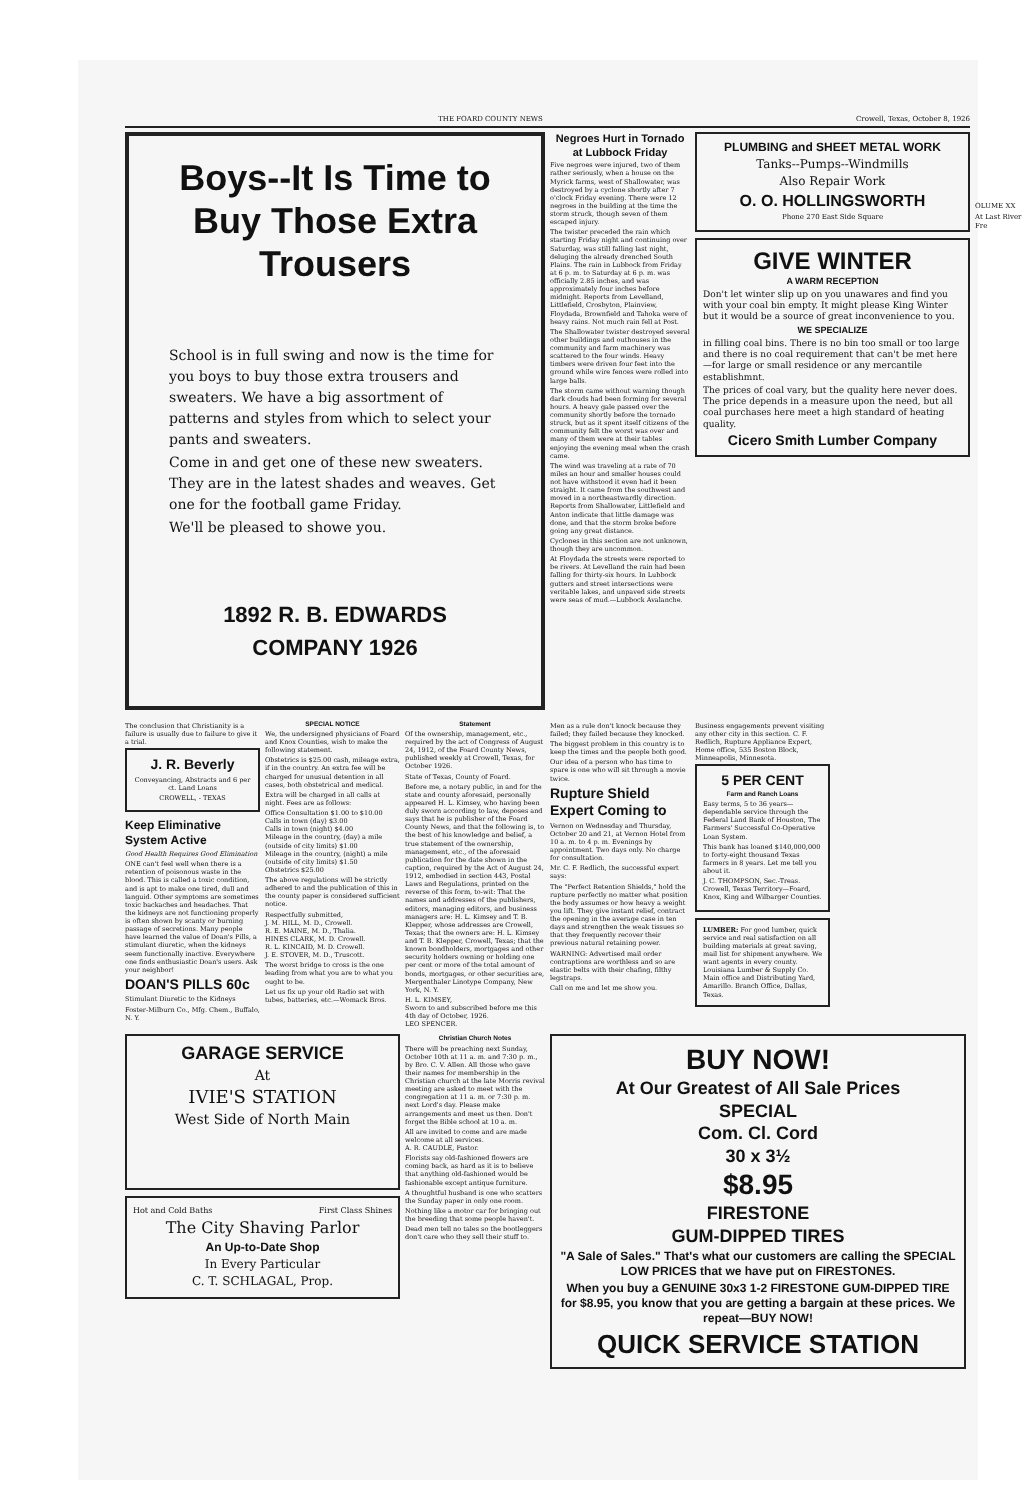THE FOARD COUNTY NEWS Crowell, Texas, October 8, 1926
Boys--It Is Time to Buy Those Extra Trousers
School is in full swing and now is the time for you boys to buy those extra trousers and sweaters. We have a big assortment of patterns and styles from which to select your pants and sweaters.
Come in and get one of these new sweaters. They are in the latest shades and weaves. Get one for the football game Friday.
We'll be pleased to showe you.
1892 R. B. EDWARDS COMPANY 1926
Negroes Hurt in Tornado at Lubbock Friday
Five negroes were injured, two of them rather seriously, when a house on the Myrick farms, west of Shallowater, was destroyed by a cyclone shortly after 7 o'clock Friday evening. There were 12 negroes in the building at the time the storm struck, though seven of them escaped injury.
The twister preceded the rain which starting Friday night and continuing over Saturday, was still falling last night, deluging the already drenched South Plains. The rain in Lubbock from Friday at 6 p. m. to Saturday at 6 p. m. was officially 2.85 inches, and was approximately four inches before midnight. Reports from Levelland, Littlefield, Crosbyton, Plainview, Floydada, Brownfield and Tahoka were of heavy rains. Not much rain fell at Post.
The Shallowater twister destroyed several other buildings and outhouses in the community and farm machinery was scattered to the four winds. Heavy timbers were driven four feet into the ground while wire fences were rolled into large balls.
The storm came without warning though dark clouds had been forming for several hours. A heavy gale passed over the community shortly before the tornado struck, but as it spent itself citizens of the community felt the worst was over and many of them were at their tables enjoying the evening meal when the crash came.
The wind was traveling at a rate of 70 miles an hour and smaller houses could not have withstood it even had it been straight. It came from the southwest and moved in a northeastwardly direction. Reports from Shallowater, Littlefield and Anton indicate that little damage was done, and that the storm broke before going any great distance.
Cyclones in this section are not unknown, though they are uncommon.
At Floydada the streets were reported to be rivers. At Levelland the rain had been falling for thirty-six hours. In Lubbock gutters and street intersections were veritable lakes, and unpaved side streets were seas of mud.—Lubbock Avalanche.
PLUMBING and SHEET METAL WORK
Tanks--Pumps--Windmills
Also Repair Work
O. O. HOLLINGSWORTH
Phone 270 East Side Square
GIVE WINTER
A WARM RECEPTION
Don't let winter slip up on you unawares and find you with your coal bin empty. It might please King Winter but it would be a source of great inconvenience to you.
WE SPECIALIZE
in filling coal bins. There is no bin too small or too large and there is no coal requirement that can't be met here—for large or small residence or any mercantile establishmnt.
The prices of coal vary, but the quality here never does. The price depends in a measure upon the need, but all coal purchases here meet a high standard of heating quality.
Cicero Smith Lumber Company
The conclusion that Christianity is a failure is usually due to failure to give it a trial.
J. R. Beverly
Conveyancing, Abstracts and 6 per ct. Land Loans
CROWELL, - TEXAS
Keep Eliminative System Active
Good Health Requires Good Elimination
ONE can't feel well when there is a retention of poisonous waste in the blood. This is called a toxic condition, and is apt to make one tired, dull and languid. Other symptoms are sometimes toxic backaches and headaches. That the kidneys are not functioning properly is often shown by scanty or burning passage of secretions. Many people have learned the value of Doan's Pills, a stimulant diuretic, when the kidneys seem functionally inactive. Everywhere one finds enthusiastic Doan's users. Ask your neighbor!
DOAN'S PILLS 60c
Stimulant Diuretic to the Kidneys
Foster-Milburn Co., Mfg. Chem., Buffalo, N. Y.
SPECIAL NOTICE
We, the undersigned physicians of Foard and Knox Counties, wish to make the following statement.
Obstetrics is $25.00 cash, mileage extra, if in the country. An extra fee will be charged for unusual detention in all cases, both obstetrical and medical.
Extra will be charged in all calls at night. Fees are as follows:
Office Consultation $1.00 to $10.00
Calls in town (day) $3.00
Calls in town (night) $4.00
Mileage in the country, (day) a mile (outside of city limits) $1.00
Mileage in the country, (night) a mile (outside of city limits) $1.50
Obstetrics $25.00
The above regulations will be strictly adhered to and the publication of this in the county paper is considered sufficient notice.
Respectfully submitted,
J. M. HILL, M. D., Crowell.
R. E. MAINE, M. D., Thalia.
HINES CLARK, M. D. Crowell.
R. L. KINCAID, M. D. Crowell.
J. E. STOVER, M. D., Truscott.
The worst bridge to cross is the one leading from what you are to what you ought to be.
Let us fix up your old Radio set with tubes, batteries, etc.—Womack Bros.
Statement
Of the ownership, management, etc., required by the act of Congress of August 24, 1912, of the Foard County News, published weekly at Crowell, Texas, for October 1926.
State of Texas, County of Foard.
Before me, a notary public, in and for the state and county aforesaid, personally appeared H. L. Kimsey, who having been duly sworn according to law, deposes and says that he is publisher of the Foard County News, and that the following is, to the best of his knowledge and belief, a true statement of the ownership, management, etc., of the aforesaid publication for the date shown in the caption, required by the Act of August 24, 1912, embodied in section 443, Postal Laws and Regulations, printed on the reverse of this form, to-wit: That the names and addresses of the publishers, editors, managing editors, and business managers are: H. L. Kimsey and T. B. Klepper, whose addresses are Crowell, Texas; that the owners are: H. L. Kimsey and T. B. Klepper, Crowell, Texas; that the known bondholders, mortgages and other security holders owning or holding one per cent or more of the total amount of bonds, mortgages, or other securities are, Mergenthaler Linotype Company, New York, N. Y.
H. L. KIMSEY,
Sworn to and subscribed before me this 4th day of October, 1926.
LEO SPENCER.
Men as a rule don't knock because they failed; they failed because they knocked.
The biggest problem in this country is to keep the times and the people both good.
Our idea of a person who has time to spare is one who will sit through a movie twice.
Rupture Shield Expert Coming to
Vernon on Wednesday and Thursday, October 20 and 21, at Vernon Hotel from 10 a. m. to 4 p. m. Evenings by appointment. Two days only. No charge for consultation.
Mr. C. F. Redlich, the successful expert says:
The "Perfect Retention Shields," hold the rupture perfectly no matter what position the body assumes or how heavy a weight you lift. They give instant relief, contract the opening in the average case in ten days and strengthen the weak tissues so that they frequently recover their previous natural retaining power.
WARNING: Advertised mail order contraptions are worthless and so are elastic belts with their chafing, filthy legstraps.
Call on me and let me show you.
Business engagements prevent visiting any other city in this section. C. F. Redlich, Rupture Appliance Expert, Home office, 535 Boston Block, Minneapolis, Minnesota.
5 PER CENT
Farm and Ranch Loans
Easy terms, 5 to 36 years—dependable service through the Federal Land Bank of Houston, The Farmers' Successful Co-Operative Loan System.
This bank has loaned $140,000,000 to forty-eight thousand Texas farmers in 8 years. Let me tell you about it.
J. C. THOMPSON, Sec.-Treas. Crowell, Texas Territory—Foard, Knox, King and Wilbarger Counties.
LUMBER: For good lumber, quick service and real satisfaction on all building materials at great saving, mail list for shipment anywhere. We want agents in every county. Louisiana Lumber & Supply Co. Main office and Distributing Yard, Amarillo. Branch Office, Dallas, Texas.
GARAGE SERVICE
At
IVIE'S STATION
West Side of North Main
Hot and Cold Baths First Class Shines
The City Shaving Parlor
An Up-to-Date Shop
In Every Particular
C. T. SCHLAGAL, Prop.
Christian Church Notes
There will be preaching next Sunday, October 10th at 11 a. m. and 7:30 p. m., by Bro. C. V. Allen. All those who gave their names for membership in the Christian church at the late Morris revival meeting are asked to meet with the congregation at 11 a. m. or 7:30 p. m. next Lord's day. Please make arrangements and meet us then. Don't forget the Bible school at 10 a. m.
All are invited to come and are made welcome at all services.
A. R. CAUDLE, Pastor.
Florists say old-fashioned flowers are coming back, as hard as it is to believe that anything old-fashioned would be fashionable except antique furniture.
A thoughtful husband is one who scatters the Sunday paper in only one room.
Nothing like a motor car for bringing out the breeding that some people haven't.
Dead men tell no tales so the bootleggers don't care who they sell their stuff to.
BUY NOW!
At Our Greatest of All Sale Prices
SPECIAL
Com. Cl. Cord
30 x 3½
$8.95
FIRESTONE
GUM-DIPPED TIRES
"A Sale of Sales." That's what our customers are calling the SPECIAL LOW PRICES that we have put on FIRESTONES.
When you buy a GENUINE 30x3 1-2 FIRESTONE GUM-DIPPED TIRE for $8.95, you know that you are getting a bargain at these prices. We repeat—BUY NOW!
QUICK SERVICE STATION
OLUME XX
At Last River Fre